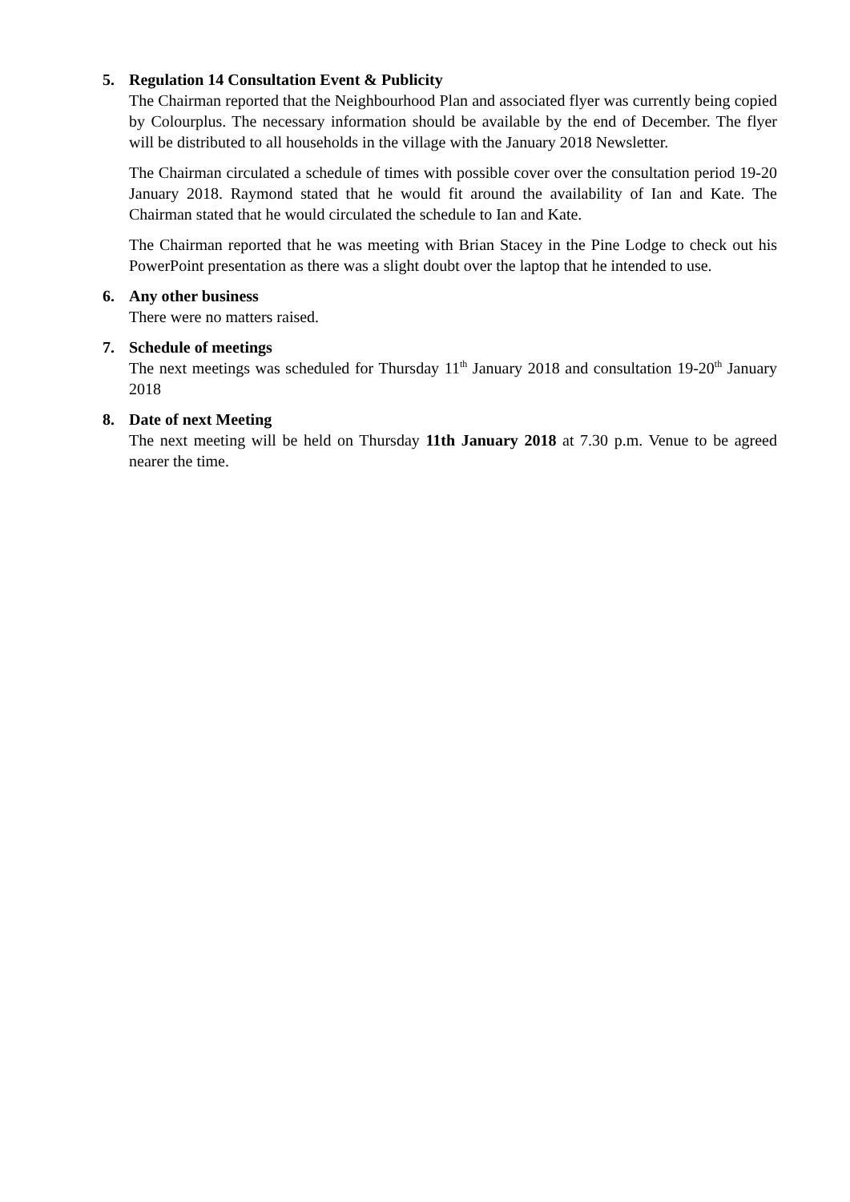5. Regulation 14 Consultation Event & Publicity
The Chairman reported that the Neighbourhood Plan and associated flyer was currently being copied by Colourplus. The necessary information should be available by the end of December. The flyer will be distributed to all households in the village with the January 2018 Newsletter.
The Chairman circulated a schedule of times with possible cover over the consultation period 19-20 January 2018. Raymond stated that he would fit around the availability of Ian and Kate. The Chairman stated that he would circulated the schedule to Ian and Kate.
The Chairman reported that he was meeting with Brian Stacey in the Pine Lodge to check out his PowerPoint presentation as there was a slight doubt over the laptop that he intended to use.
6. Any other business
There were no matters raised.
7. Schedule of meetings
The next meetings was scheduled for Thursday 11<sup>th</sup> January 2018 and consultation 19-20<sup>th</sup> January 2018
8. Date of next Meeting
The next meeting will be held on Thursday 11th January 2018 at 7.30 p.m. Venue to be agreed nearer the time.